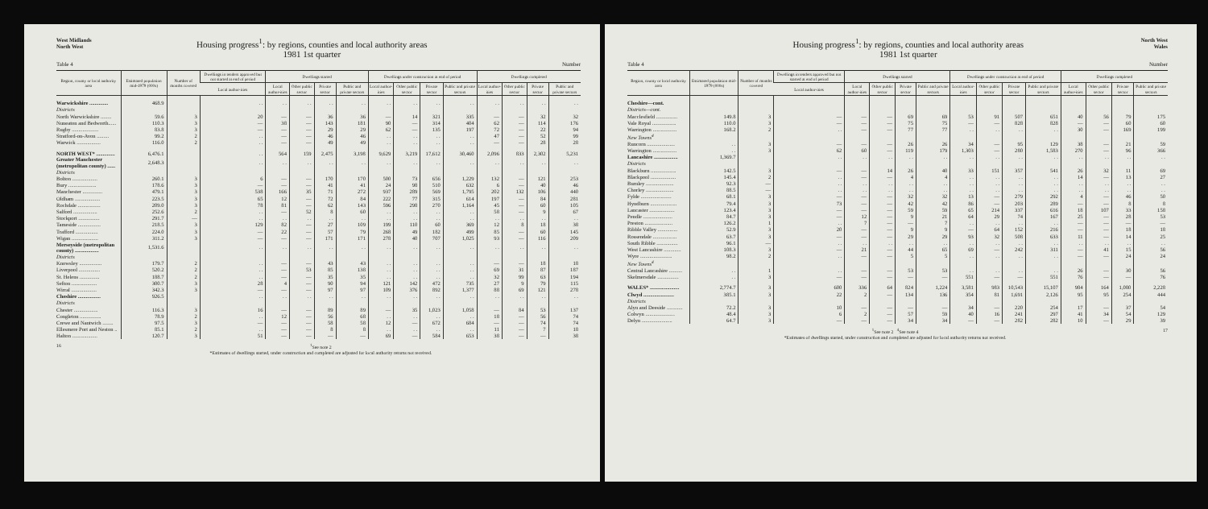West Midlands
North West
Housing progress<sup>1</sup>: by regions, counties and local authority areas
1981 1st quarter
Table 4 Number
| Region, county or local authority area | Estimated population mid-1979 (000s) | Number of months covered | Dwellings in tenders approved but not started at end of period | Dwellings started | | | | Dwellings under construction at end of period | | | | Dwellings completed | | | |
| --- | --- | --- | --- | --- | --- | --- | --- | --- | --- | --- | --- | --- | --- | --- | --- |
| | | | Local author-ities | Local author-ities | Other public sector | Private sector | Public and private sectors | Local author-ities | Other public sector | Private sector | Public and private sectors | Local author-ities | Other public sector | Private sector | Public and private sectors |
| Warwickshire .............. | 468.9 | | . . | . . | . . | . . | . . | . . | . . | . . | . . | . . | . . | . . | . . |
| Districts | | | | | | | | | | | | | | | |
| North Warwickshire ........ | 59.6 | 3 | 20 | — | — | 36 | 36 | — | 14 | 321 | 335 | — | — | 32 | 32 |
| Nuneaton and Bedworth...... | 110.3 | 3 | — | 38 | — | 143 | 181 | 90 | — | 314 | 404 | 62 | — | 114 | 176 |
| Rugby .................... | 83.8 | 3 | — | — | — | 29 | 29 | 62 | — | 135 | 197 | 72 | — | 22 | 94 |
| Stratford-on-Avon ......... | 99.2 | 2 | . . | — | — | 46 | 46 | . . | . . | . . | . . | 47 | — | 52 | 99 |
| Warwick .................. | 116.0 | 2 | . . | — | — | 49 | 49 | . . | . . | . . | . . | — | — | 28 | 28 |
| NORTH WEST* .............. | 6,476.1 | | . . | 564 | 159 | 2,475 | 3,198 | 9,629 | 3,219 | 17,612 | 30,460 | 2,096 | 833 | 2,302 | 5,231 |
| Greater Manchester (metropolitan county) ...... | 2,648.3 | | . . | . . | . . | . . | . . | . . | . . | . . | . . | . . | . . | . . | . . |
| Districts | | | | | | | | | | | | | | | |
| Bolton ................... | 260.1 | 3 | 6 | — | — | 170 | 170 | 500 | 73 | 656 | 1,229 | 132 | — | 121 | 253 |
| Bury ..................... | 178.6 | 3 | — | — | — | 41 | 41 | 24 | 98 | 510 | 632 | 6 | — | 40 | 46 |
| Manchester ............... | 479.1 | 3 | 538 | 166 | 35 | 71 | 272 | 937 | 289 | 569 | 1,795 | 202 | 132 | 106 | 440 |
| Oldham ................... | 223.5 | 3 | 65 | 12 | — | 72 | 84 | 222 | 77 | 315 | 614 | 197 | — | 84 | 281 |
| Rochdale ................. | 209.0 | 3 | 78 | 81 | — | 62 | 143 | 596 | 298 | 270 | 1,164 | 45 | — | 60 | 105 |
| Salford .................. | 252.6 | 2 | . . | — | 52 | 8 | 60 | . . | . . | . . | . . | 58 | — | 9 | 67 |
| Stockport ................ | 291.7 | — | . . | . . | . . | . . | . . | . . | . . | . . | . . | . . | . . | . . | . . |
| Tameside ................. | 218.5 | 3 | 129 | 82 | — | 27 | 109 | 199 | 110 | 60 | 369 | 12 | 8 | 18 | 38 |
| Trafford ................. | 224.0 | 3 | — | 22 | — | 57 | 79 | 268 | 49 | 182 | 499 | 85 | — | 60 | 145 |
| Wigan .................... | 311.2 | 3 | — | — | — | 171 | 171 | 278 | 40 | 707 | 1,025 | 93 | — | 116 | 209 |
| Merseyside (metropolitan county) .................. | 1,531.6 | | . . | . . | . . | . . | . . | . . | . . | . . | . . | . . | . . | . . | . . |
| Districts | | | | | | | | | | | | | | | |
| Knowsley ................. | 179.7 | 2 | . . | — | — | 43 | 43 | . . | . . | . . | . . | — | — | 18 | 18 |
| Liverpool ................ | 520.2 | 2 | . . | — | 53 | 85 | 138 | . . | . . | . . | . . | 69 | 31 | 87 | 187 |
| St. Helens ............... | 188.7 | 2 | . . | — | — | 35 | 35 | . . | . . | . . | . . | 32 | 99 | 63 | 194 |
| Sefton ................... | 300.7 | 3 | 28 | 4 | — | 90 | 94 | 121 | 142 | 472 | 735 | 27 | 9 | 79 | 115 |
| Wirral ................... | 342.3 | 3 | — | — | — | 97 | 97 | 109 | 376 | 892 | 1,377 | 88 | 69 | 121 | 278 |
| Cheshire ................. | 926.5 | | . . | . . | . . | . . | . . | . . | . . | . . | . . | . . | . . | . . | . . |
| Districts | | | | | | | | | | | | | | | |
| Chester .................. | 116.3 | 3 | 16 | — | — | 89 | 89 | — | 35 | 1,023 | 1,058 | — | 84 | 53 | 137 |
| Congleton ................ | 78.9 | 2 | . . | 12 | — | 56 | 68 | . . | . . | . . | . . | 18 | — | 56 | 74 |
| Crewe and Nantwich ........ | 97.5 | 3 | — | — | — | 58 | 58 | 12 | — | 672 | 684 | — | — | 74 | 74 |
| Ellesmere Port and Neston .. | 85.1 | 2 | . . | — | — | 8 | 8 | . . | . . | . . | . . | 11 | — | 7 | 18 |
| Halton ................... | 120.7 | 3 | 51 | — | — | — | — | 69 | — | 584 | 653 | 38 | — | — | 38 |
16<sup>1</sup>See note 2
*Estimates of dwellings started, under construction and completed are adjusted for local authority returns not received.
Housing progress<sup>1</sup>: by regions, counties and local authority areas
1981 1st quarter
North West
Wales
Table 4 Number
| Region, county or local authority area | Estimated population mid-1979 (000s) | Number of months covered | Dwellings in tenders approved but not started at end of period | Dwellings started | | | | Dwellings under construction at end of period | | | | Dwellings completed | | | |
| --- | --- | --- | --- | --- | --- | --- | --- | --- | --- | --- | --- | --- | --- | --- | --- |
| | | | Local author-ities | Local author-ities | Other public sector | Private sector | Public and private sectors | Local author-ities | Other public sector | Private sector | Public and private sectors | Local author-ities | Other public sector | Private sector | Public and private sectors |
| Cheshire—cont. | | | | | | | | | | | | | | | |
| Districts—cont. | | | | | | | | | | | | | | | |
| Macclesfield ................ | 149.8 | 3 | — | — | — | 69 | 69 | 53 | 91 | 507 | 651 | 40 | 56 | 79 | 175 |
| Vale Royal .................. | 110.0 | 3 | — | — | — | 75 | 75 | — | — | 828 | 828 | — | — | 60 | 60 |
| Warrington .................. | 168.2 | 2 | . . | — | — | 77 | 77 | . . | . . | . . | . . | 30 | — | 169 | 199 |
| New Towns<sup>4</sup> | | | | | | | | | | | | | | | |
| Runcorn ..................... | . . | 3 | — | — | — | 26 | 26 | 34 | — | 95 | 129 | 38 | — | 21 | 59 |
| Warrington .................. | . . | 3 | 62 | 60 | — | 119 | 179 | 1,303 | — | 280 | 1,583 | 270 | — | 96 | 366 |
| Lancashire .................. | 1,369.7 | | . . | . . | . . | . . | . . | . . | . . | . . | . . | . . | . . | . . | . . |
| Districts | | | | | | | | | | | | | | | |
| Blackburn ................... | 142.5 | 3 | — | — | 14 | 26 | 40 | 33 | 151 | 357 | 541 | 26 | 32 | 11 | 69 |
| Blackpool ................... | 145.4 | 2 | . . | — | — | 4 | 4 | . . | . . | . . | . . | 14 | — | 13 | 27 |
| Burnley ..................... | 92.3 | — | . . | . . | . . | . . | . . | . . | . . | . . | . . | . . | . . | . . | . . |
| Chorley ..................... | 88.5 | — | . . | . . | . . | . . | . . | . . | . . | . . | . . | . . | . . | . . | . . |
| Fylde ....................... | 68.1 | 3 | — | — | — | 32 | 32 | 13 | — | 279 | 292 | 4 | — | 46 | 50 |
| Hyndburn .................... | 79.4 | 3 | 73 | — | — | 42 | 42 | 86 | — | 203 | 289 | — | — | 8 | 8 |
| Lancaster ................... | 123.4 | 3 | — | — | — | 59 | 59 | 65 | 214 | 337 | 616 | 18 | 107 | 33 | 158 |
| Pendle ...................... | 84.7 | 3 | — | 12 | — | 9 | 21 | 64 | 29 | 74 | 167 | 25 | — | 28 | 53 |
| Preston ..................... | 126.2 | 1 | . . | 7 | — | — | 7 | . . | . . | . . | . . | — | — | — | — |
| Ribble Valley ............... | 52.9 | 3 | 20 | — | — | 9 | 9 | — | 64 | 152 | 216 | — | — | 18 | 18 |
| Rossendale .................. | 63.7 | 3 | — | — | — | 29 | 29 | 93 | 32 | 508 | 633 | 11 | — | 14 | 25 |
| South Ribble ................ | 96.1 | — | . . | . . | . . | . . | . . | . . | . . | . . | . . | . . | . . | . . | . . |
| West Lancashire ............. | 108.3 | 3 | — | 21 | — | 44 | 65 | 69 | — | 242 | 311 | — | 41 | 15 | 56 |
| Wyre ........................ | 98.2 | 2 | . . | — | — | 5 | 5 | . . | . . | . . | . . | — | — | 24 | 24 |
| New Towns<sup>4</sup> | | | | | | | | | | | | | | | |
| Central Lancashire .......... | . . | 1 | . . | — | — | 53 | 53 | . . | . . | . . | . . | 26 | — | 30 | 56 |
| Skelmersdale ................ | . . | 3 | — | — | — | — | — | 551 | — | — | 551 | 76 | — | — | 76 |
| WALES* ...................... | 2,774.7 | 3 | 600 | 336 | 64 | 824 | 1,224 | 3,581 | 983 | 10,543 | 15,107 | 984 | 164 | 1,080 | 2,228 |
| Clwyd ....................... | 385.1 | 3 | 22 | 2 | — | 134 | 136 | 354 | 81 | 1,691 | 2,126 | 95 | 95 | 254 | 444 |
| Districts | | | | | | | | | | | | | | | |
| Alyn and Deeside ............ | 72.2 | 3 | 10 | — | — | — | — | 34 | — | 220 | 254 | 17 | — | 37 | 54 |
| Colwyn ...................... | 48.4 | 3 | 6 | 2 | — | 57 | 59 | 40 | 16 | 241 | 297 | 41 | 34 | 54 | 129 |
| Delyn ....................... | 64.7 | 3 | — | — | — | 34 | 34 | — | — | 282 | 282 | 10 | — | 29 | 39 |
<sup>1</sup> See note 2 <sup>4</sup>See note 4
*Estimates of dwellings started, under construction and completed are adjusted for local authority returns not received. 17